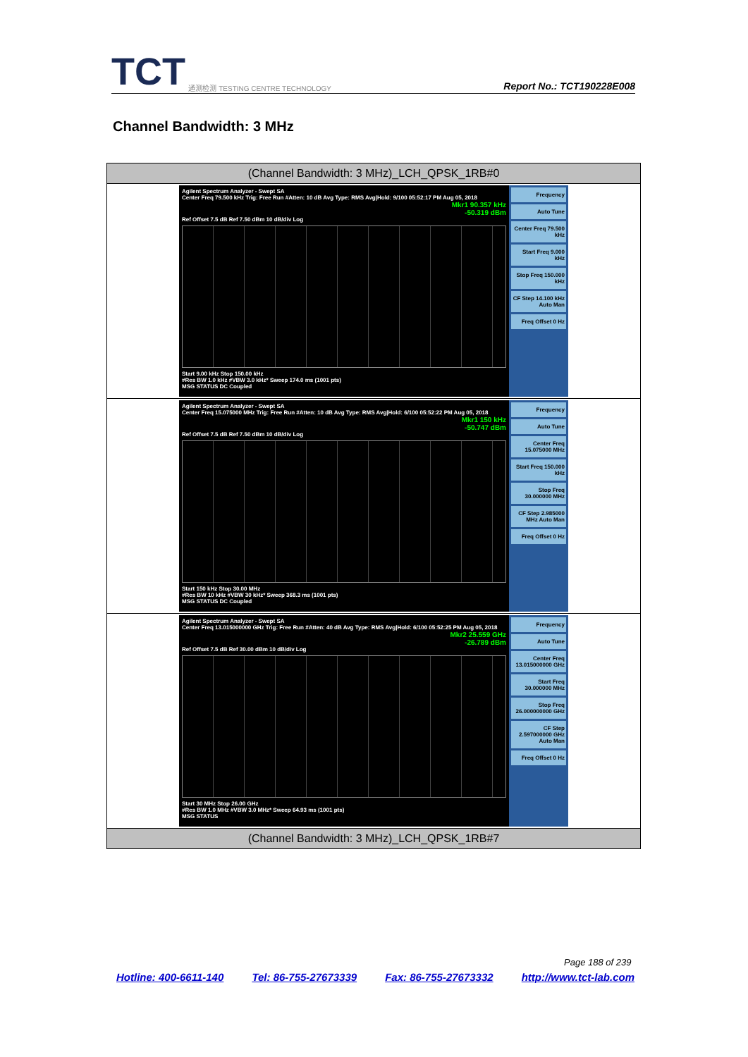TCT 通测检测 TESTING CENTRE TECHNOLOGY
Report No.: TCT190228E008
Channel Bandwidth: 3 MHz
| (Channel Bandwidth: 3 MHz)_LCH_QPSK_1RB#0 |
| --- |
| Agilent Spectrum Analyzer - Swept SA Center Freq 79.500 kHz Trig: Free Run #Atten: 10 dB Avg Type: RMS Avg/Hold: 9/100 05:52:17 PM Aug 05, 2018 Mkr1 90.357 kHz -50.319 dBm Ref Offset 7.5 dB Ref 7.50 dBm 10 dB/div Log Start 9.00 kHz Stop 150.00 kHz #Res BW 1.0 kHz #VBW 3.0 kHz* Sweep 174.0 ms (1001 pts) MSG STATUS DC Coupled Frequency Auto Tune Center Freq 79.500 kHz Start Freq 9.000 kHz Stop Freq 150.000 kHz CF Step 14.100 kHz Auto Man Freq Offset 0 Hz |
| Agilent Spectrum Analyzer - Swept SA Center Freq 15.075000 MHz Trig: Free Run #Atten: 10 dB Avg Type: RMS Avg/Hold: 6/100 05:52:22 PM Aug 05, 2018 Mkr1 150 kHz -50.747 dBm Ref Offset 7.5 dB Ref 7.50 dBm 10 dB/div Log Start 150 kHz Stop 30.00 MHz #Res BW 10 kHz #VBW 30 kHz* Sweep 368.3 ms (1001 pts) MSG STATUS DC Coupled Frequency Auto Tune Center Freq 15.075000 MHz Start Freq 150.000 kHz Stop Freq 30.000000 MHz CF Step 2.985000 MHz Auto Man Freq Offset 0 Hz |
| Agilent Spectrum Analyzer - Swept SA Center Freq 13.015000000 GHz Trig: Free Run #Atten: 40 dB Avg Type: RMS Avg/Hold: 6/100 05:52:25 PM Aug 05, 2018 Mkr2 25.559 GHz -26.789 dBm Ref Offset 7.5 dB Ref 30.00 dBm 10 dB/div Log Start 30 MHz Stop 26.00 GHz #Res BW 1.0 MHz #VBW 3.0 MHz* Sweep 64.93 ms (1001 pts) MSG STATUS Frequency Auto Tune Center Freq 13.015000000 GHz Start Freq 30.000000 MHz Stop Freq 26.000000000 GHz CF Step 2.597000000 GHz Auto Man Freq Offset 0 Hz |
| (Channel Bandwidth: 3 MHz)_LCH_QPSK_1RB#7 |
Page 188 of 239
Hotline: 400-6611-140 Tel: 86-755-27673339 Fax: 86-755-27673332 http://www.tct-lab.com